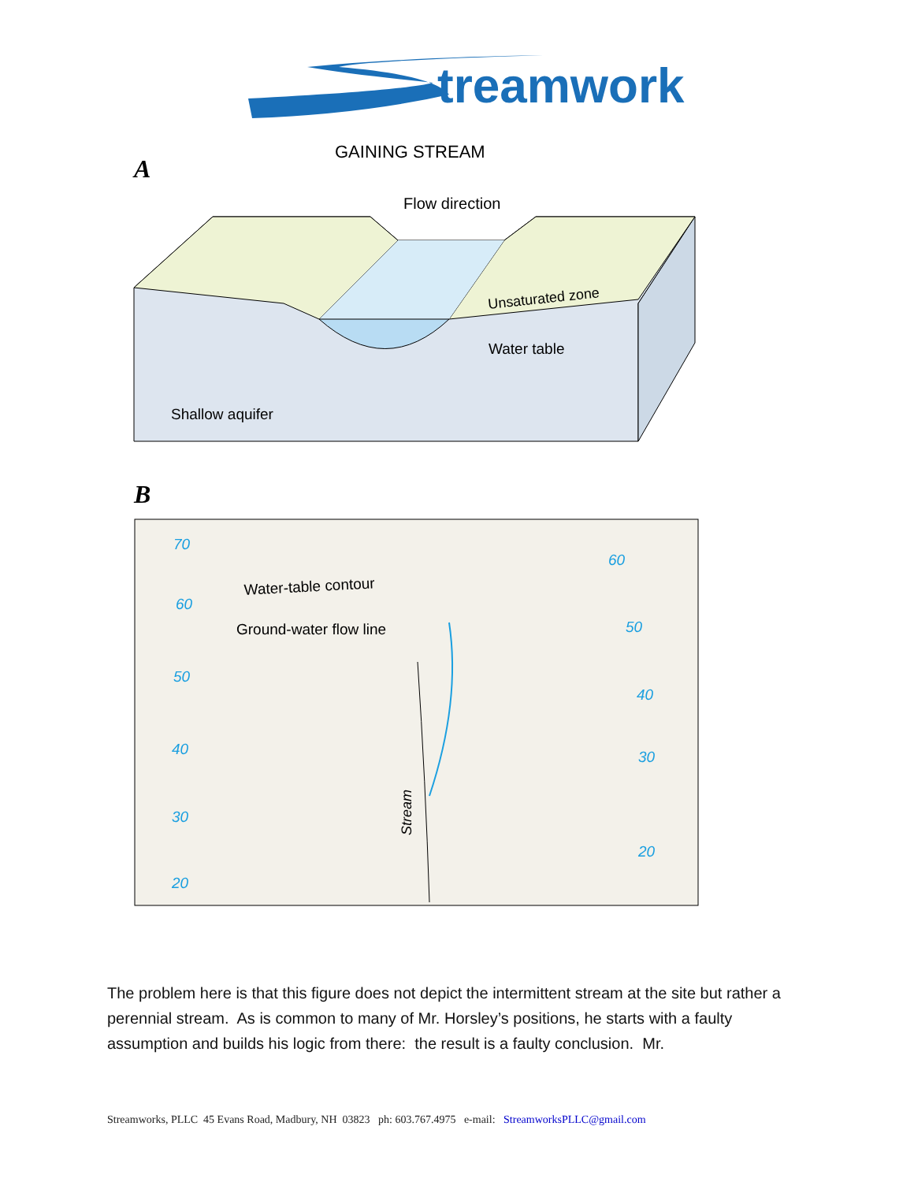treamworks
GAINING STREAM
A
Flow direction
Unsaturated zone
Water table
Shallow aquifer
B
70
60
60
50
50
40
40
30
30
20
20
Water-table contour
Ground-water flow line
Stream
The problem here is that this figure does not depict the intermittent stream at the site but rather a perennial stream. As is common to many of Mr. Horsley’s positions, he starts with a faulty assumption and builds his logic from there: the result is a faulty conclusion. Mr.
Streamworks, PLLC 45 Evans Road, Madbury, NH 03823 ph: 603.767.4975 e-mail: StreamworksPLLC@gmail.com